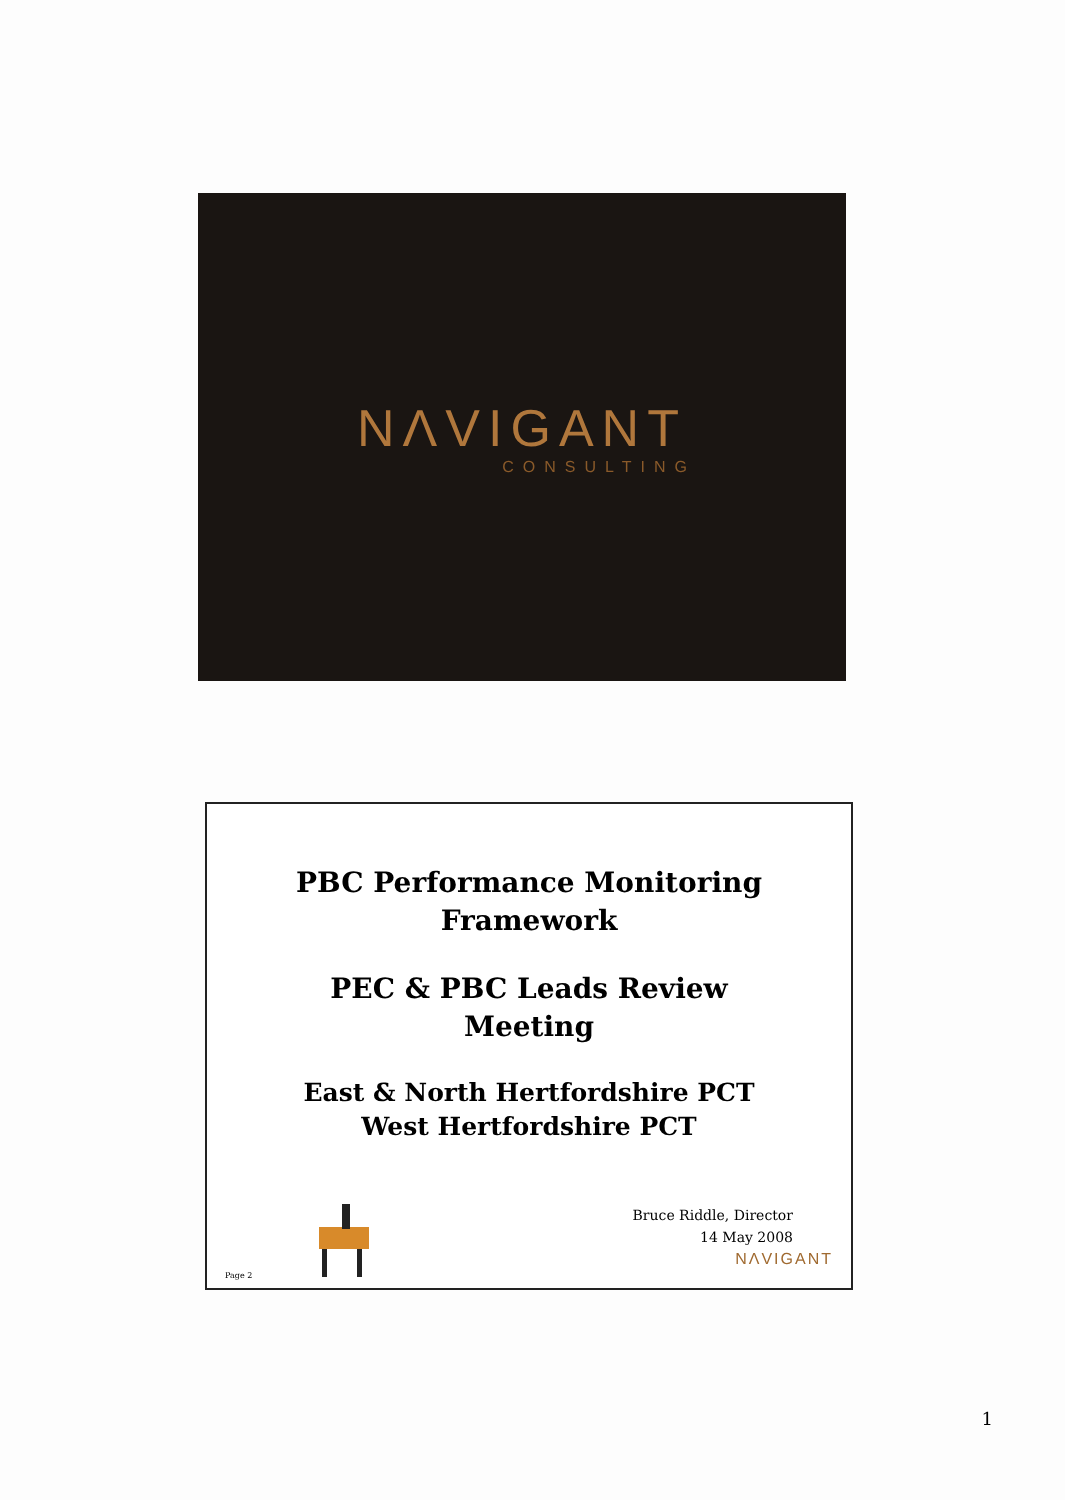NΛVIGANT
CONSULTING
PBC Performance Monitoring
Framework
PEC & PBC Leads Review
Meeting
East & North Hertfordshire PCT
West Hertfordshire PCT
Bruce Riddle, Director
14 May 2008
NΛVIGANT
Page 2
1